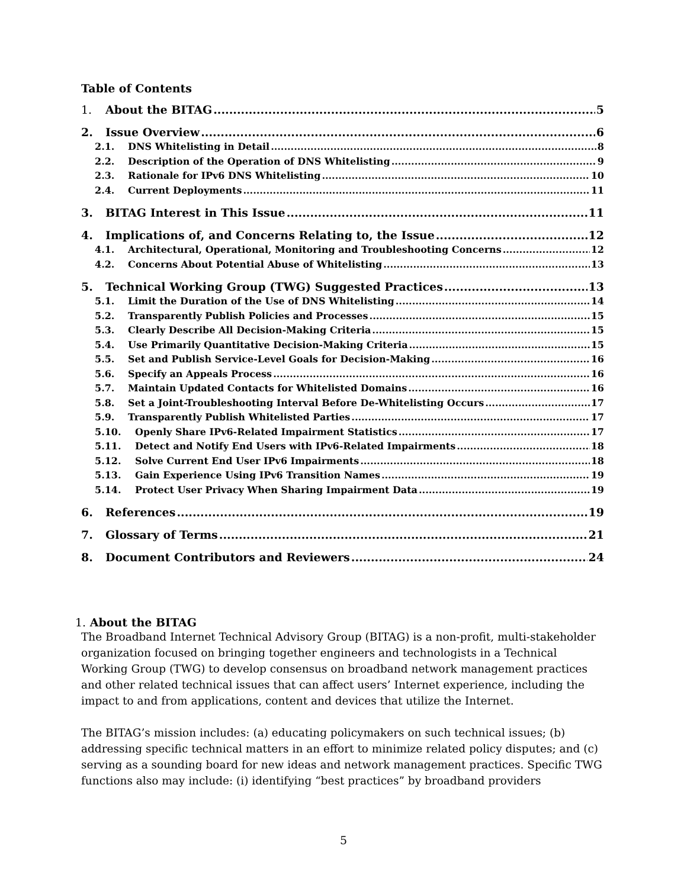Table of Contents
1. About the BITAG 5
2. Issue Overview 6
2.1. DNS Whitelisting in Detail 8
2.2. Description of the Operation of DNS Whitelisting 9
2.3. Rationale for IPv6 DNS Whitelisting 10
2.4. Current Deployments 11
3. BITAG Interest in This Issue 11
4. Implications of, and Concerns Relating to, the Issue 12
4.1. Architectural, Operational, Monitoring and Troubleshooting Concerns 12
4.2. Concerns About Potential Abuse of Whitelisting 13
5. Technical Working Group (TWG) Suggested Practices 13
5.1. Limit the Duration of the Use of DNS Whitelisting 14
5.2. Transparently Publish Policies and Processes 15
5.3. Clearly Describe All Decision-Making Criteria 15
5.4. Use Primarily Quantitative Decision-Making Criteria 15
5.5. Set and Publish Service-Level Goals for Decision-Making 16
5.6. Specify an Appeals Process 16
5.7. Maintain Updated Contacts for Whitelisted Domains 16
5.8. Set a Joint-Troubleshooting Interval Before De-Whitelisting Occurs 17
5.9. Transparently Publish Whitelisted Parties 17
5.10. Openly Share IPv6-Related Impairment Statistics 17
5.11. Detect and Notify End Users with IPv6-Related Impairments 18
5.12. Solve Current End User IPv6 Impairments 18
5.13. Gain Experience Using IPv6 Transition Names 19
5.14. Protect User Privacy When Sharing Impairment Data 19
6. References 19
7. Glossary of Terms 21
8. Document Contributors and Reviewers 24
1. About the BITAG
The Broadband Internet Technical Advisory Group (BITAG) is a non-profit, multi-stakeholder organization focused on bringing together engineers and technologists in a Technical Working Group (TWG) to develop consensus on broadband network management practices and other related technical issues that can affect users’ Internet experience, including the impact to and from applications, content and devices that utilize the Internet.
The BITAG’s mission includes: (a) educating policymakers on such technical issues; (b) addressing specific technical matters in an effort to minimize related policy disputes; and (c) serving as a sounding board for new ideas and network management practices. Specific TWG functions also may include: (i) identifying “best practices” by broadband providers
5